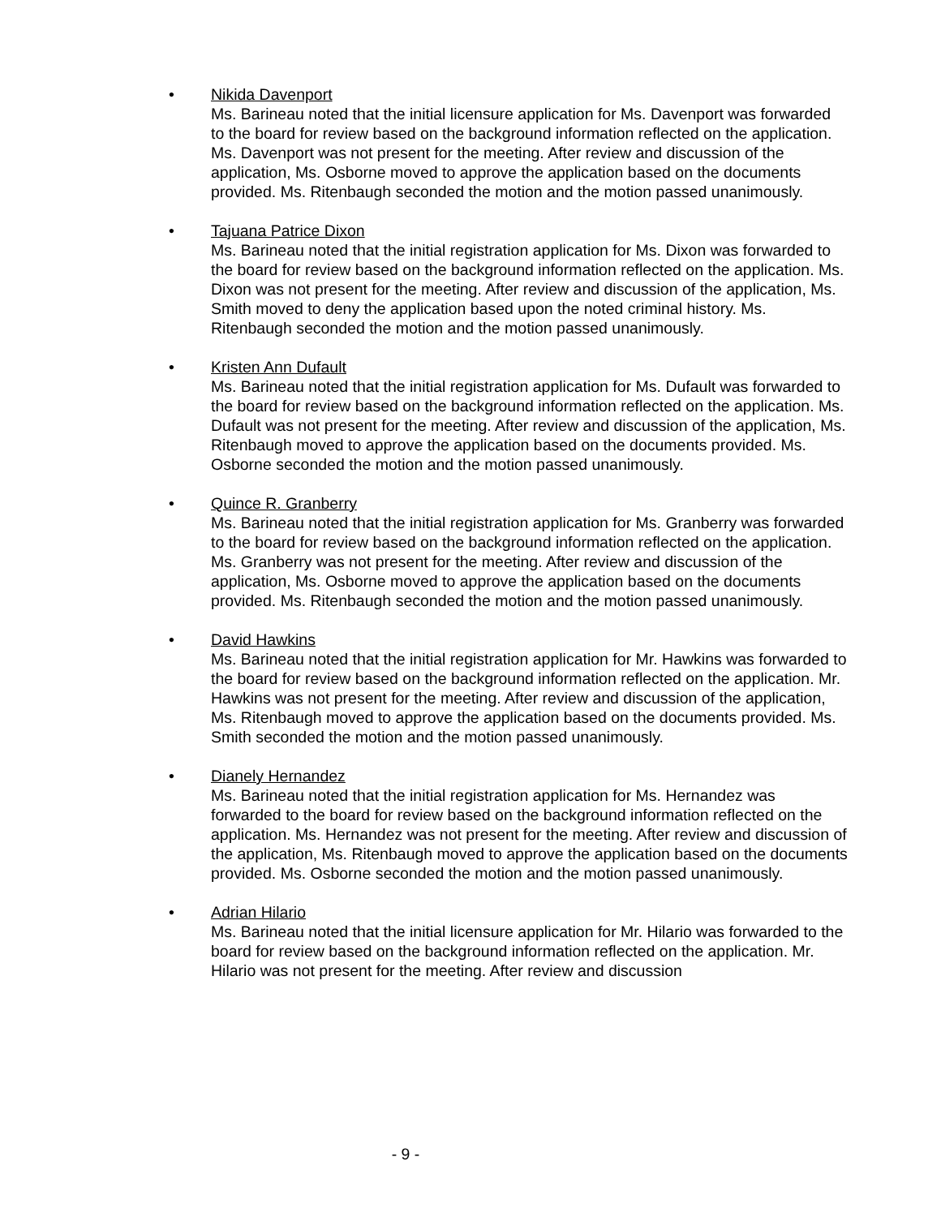• Nikida Davenport
Ms. Barineau noted that the initial licensure application for Ms. Davenport was forwarded to the board for review based on the background information reflected on the application. Ms. Davenport was not present for the meeting. After review and discussion of the application, Ms. Osborne moved to approve the application based on the documents provided. Ms. Ritenbaugh seconded the motion and the motion passed unanimously.
• Tajuana Patrice Dixon
Ms. Barineau noted that the initial registration application for Ms. Dixon was forwarded to the board for review based on the background information reflected on the application. Ms. Dixon was not present for the meeting. After review and discussion of the application, Ms. Smith moved to deny the application based upon the noted criminal history. Ms. Ritenbaugh seconded the motion and the motion passed unanimously.
• Kristen Ann Dufault
Ms. Barineau noted that the initial registration application for Ms. Dufault was forwarded to the board for review based on the background information reflected on the application. Ms. Dufault was not present for the meeting. After review and discussion of the application, Ms. Ritenbaugh moved to approve the application based on the documents provided. Ms. Osborne seconded the motion and the motion passed unanimously.
• Quince R. Granberry
Ms. Barineau noted that the initial registration application for Ms. Granberry was forwarded to the board for review based on the background information reflected on the application. Ms. Granberry was not present for the meeting. After review and discussion of the application, Ms. Osborne moved to approve the application based on the documents provided. Ms. Ritenbaugh seconded the motion and the motion passed unanimously.
• David Hawkins
Ms. Barineau noted that the initial registration application for Mr. Hawkins was forwarded to the board for review based on the background information reflected on the application. Mr. Hawkins was not present for the meeting. After review and discussion of the application, Ms. Ritenbaugh moved to approve the application based on the documents provided. Ms. Smith seconded the motion and the motion passed unanimously.
• Dianely Hernandez
Ms. Barineau noted that the initial registration application for Ms. Hernandez was forwarded to the board for review based on the background information reflected on the application. Ms. Hernandez was not present for the meeting. After review and discussion of the application, Ms. Ritenbaugh moved to approve the application based on the documents provided. Ms. Osborne seconded the motion and the motion passed unanimously.
• Adrian Hilario
Ms. Barineau noted that the initial licensure application for Mr. Hilario was forwarded to the board for review based on the background information reflected on the application. Mr. Hilario was not present for the meeting. After review and discussion
- 9 -